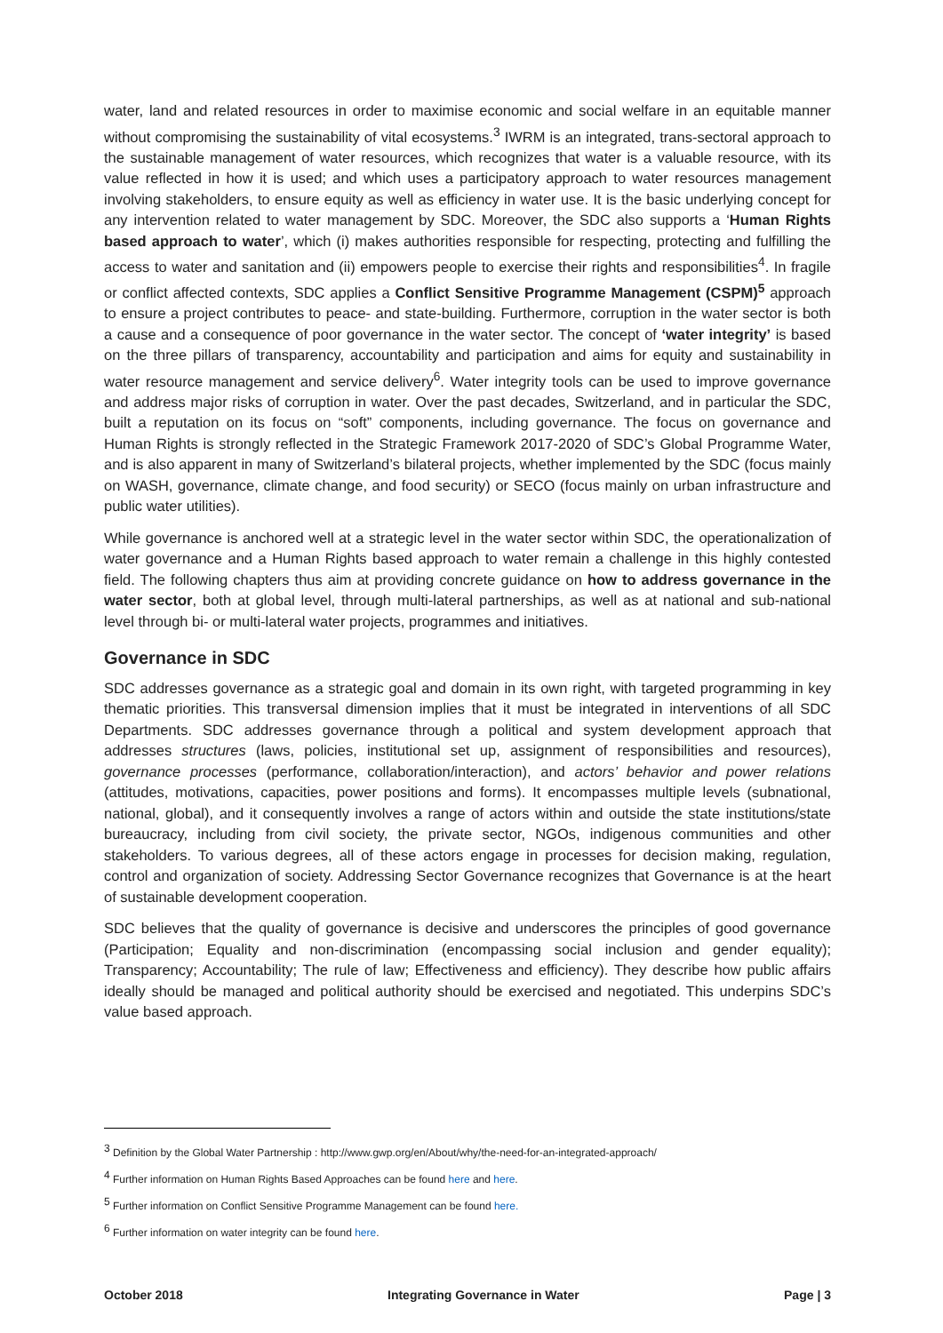water, land and related resources in order to maximise economic and social welfare in an equitable manner without compromising the sustainability of vital ecosystems.<sup>3</sup> IWRM is an integrated, trans-sectoral approach to the sustainable management of water resources, which recognizes that water is a valuable resource, with its value reflected in how it is used; and which uses a participatory approach to water resources management involving stakeholders, to ensure equity as well as efficiency in water use. It is the basic underlying concept for any intervention related to water management by SDC. Moreover, the SDC also supports a ‘Human Rights based approach to water’, which (i) makes authorities responsible for respecting, protecting and fulfilling the access to water and sanitation and (ii) empowers people to exercise their rights and responsibilities<sup>4</sup>. In fragile or conflict affected contexts, SDC applies a Conflict Sensitive Programme Management (CSPM)<sup>5</sup> approach to ensure a project contributes to peace- and state-building. Furthermore, corruption in the water sector is both a cause and a consequence of poor governance in the water sector. The concept of ‘water integrity’ is based on the three pillars of transparency, accountability and participation and aims for equity and sustainability in water resource management and service delivery<sup>6</sup>. Water integrity tools can be used to improve governance and address major risks of corruption in water. Over the past decades, Switzerland, and in particular the SDC, built a reputation on its focus on “soft” components, including governance. The focus on governance and Human Rights is strongly reflected in the Strategic Framework 2017-2020 of SDC’s Global Programme Water, and is also apparent in many of Switzerland’s bilateral projects, whether implemented by the SDC (focus mainly on WASH, governance, climate change, and food security) or SECO (focus mainly on urban infrastructure and public water utilities).
While governance is anchored well at a strategic level in the water sector within SDC, the operationalization of water governance and a Human Rights based approach to water remain a challenge in this highly contested field. The following chapters thus aim at providing concrete guidance on how to address governance in the water sector, both at global level, through multi-lateral partnerships, as well as at national and sub-national level through bi- or multi-lateral water projects, programmes and initiatives.
Governance in SDC
SDC addresses governance as a strategic goal and domain in its own right, with targeted programming in key thematic priorities. This transversal dimension implies that it must be integrated in interventions of all SDC Departments. SDC addresses governance through a political and system development approach that addresses structures (laws, policies, institutional set up, assignment of responsibilities and resources), governance processes (performance, collaboration/interaction), and actors’ behavior and power relations (attitudes, motivations, capacities, power positions and forms). It encompasses multiple levels (subnational, national, global), and it consequently involves a range of actors within and outside the state institutions/state bureaucracy, including from civil society, the private sector, NGOs, indigenous communities and other stakeholders. To various degrees, all of these actors engage in processes for decision making, regulation, control and organization of society. Addressing Sector Governance recognizes that Governance is at the heart of sustainable development cooperation.
SDC believes that the quality of governance is decisive and underscores the principles of good governance (Participation; Equality and non-discrimination (encompassing social inclusion and gender equality); Transparency; Accountability; The rule of law; Effectiveness and efficiency). They describe how public affairs ideally should be managed and political authority should be exercised and negotiated. This underpins SDC’s value based approach.
<sup>3</sup> Definition by the Global Water Partnership : http://www.gwp.org/en/About/why/the-need-for-an-integrated-approach/
<sup>4</sup> Further information on Human Rights Based Approaches can be found here and here.
<sup>5</sup> Further information on Conflict Sensitive Programme Management can be found here.
<sup>6</sup> Further information on water integrity can be found here.
October 2018 Integrating Governance in Water Page | 3